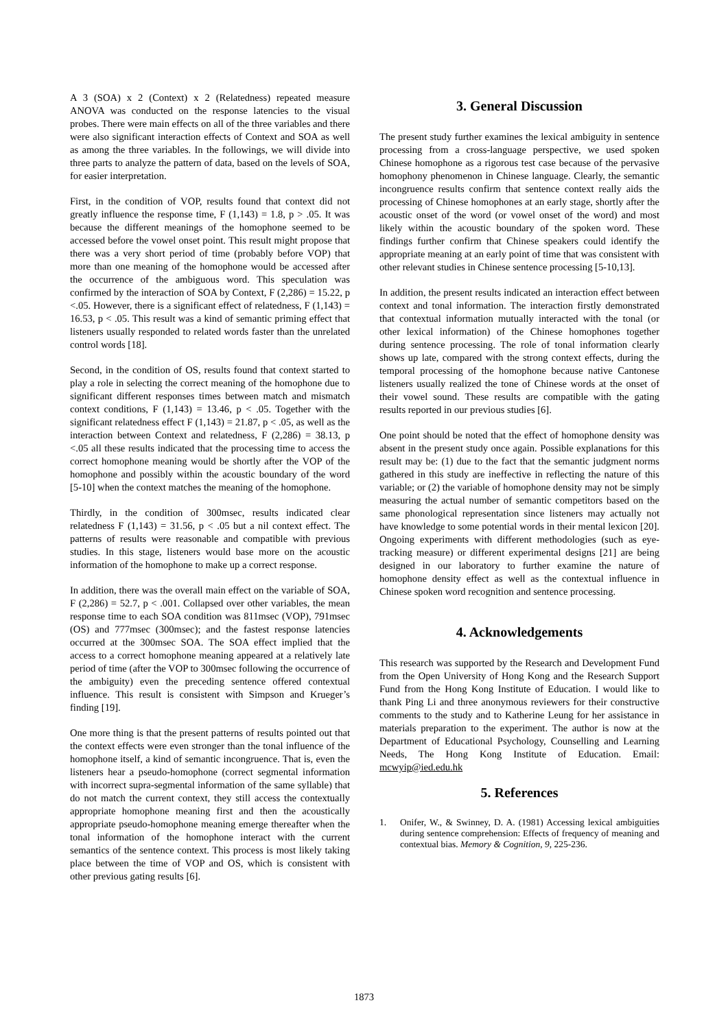A 3 (SOA) x 2 (Context) x 2 (Relatedness) repeated measure ANOVA was conducted on the response latencies to the visual probes. There were main effects on all of the three variables and there were also significant interaction effects of Context and SOA as well as among the three variables. In the followings, we will divide into three parts to analyze the pattern of data, based on the levels of SOA, for easier interpretation.
First, in the condition of VOP, results found that context did not greatly influence the response time, F (1,143) = 1.8, p > .05. It was because the different meanings of the homophone seemed to be accessed before the vowel onset point. This result might propose that there was a very short period of time (probably before VOP) that more than one meaning of the homophone would be accessed after the occurrence of the ambiguous word. This speculation was confirmed by the interaction of SOA by Context, F (2,286) = 15.22, p <.05. However, there is a significant effect of relatedness, F (1,143) = 16.53, p < .05. This result was a kind of semantic priming effect that listeners usually responded to related words faster than the unrelated control words [18].
Second, in the condition of OS, results found that context started to play a role in selecting the correct meaning of the homophone due to significant different responses times between match and mismatch context conditions, F (1,143) = 13.46, p < .05. Together with the significant relatedness effect F (1,143) = 21.87, p < .05, as well as the interaction between Context and relatedness, F (2,286) = 38.13, p <.05 all these results indicated that the processing time to access the correct homophone meaning would be shortly after the VOP of the homophone and possibly within the acoustic boundary of the word [5-10] when the context matches the meaning of the homophone.
Thirdly, in the condition of 300msec, results indicated clear relatedness F (1,143) = 31.56, p < .05 but a nil context effect. The patterns of results were reasonable and compatible with previous studies. In this stage, listeners would base more on the acoustic information of the homophone to make up a correct response.
In addition, there was the overall main effect on the variable of SOA, F (2,286) = 52.7, p < .001. Collapsed over other variables, the mean response time to each SOA condition was 811msec (VOP), 791msec (OS) and 777msec (300msec); and the fastest response latencies occurred at the 300msec SOA. The SOA effect implied that the access to a correct homophone meaning appeared at a relatively late period of time (after the VOP to 300msec following the occurrence of the ambiguity) even the preceding sentence offered contextual influence. This result is consistent with Simpson and Krueger’s finding [19].
One more thing is that the present patterns of results pointed out that the context effects were even stronger than the tonal influence of the homophone itself, a kind of semantic incongruence. That is, even the listeners hear a pseudo-homophone (correct segmental information with incorrect supra-segmental information of the same syllable) that do not match the current context, they still access the contextually appropriate homophone meaning first and then the acoustically appropriate pseudo-homophone meaning emerge thereafter when the tonal information of the homophone interact with the current semantics of the sentence context. This process is most likely taking place between the time of VOP and OS, which is consistent with other previous gating results [6].
3. General Discussion
The present study further examines the lexical ambiguity in sentence processing from a cross-language perspective, we used spoken Chinese homophone as a rigorous test case because of the pervasive homophony phenomenon in Chinese language. Clearly, the semantic incongruence results confirm that sentence context really aids the processing of Chinese homophones at an early stage, shortly after the acoustic onset of the word (or vowel onset of the word) and most likely within the acoustic boundary of the spoken word. These findings further confirm that Chinese speakers could identify the appropriate meaning at an early point of time that was consistent with other relevant studies in Chinese sentence processing [5-10,13].
In addition, the present results indicated an interaction effect between context and tonal information. The interaction firstly demonstrated that contextual information mutually interacted with the tonal (or other lexical information) of the Chinese homophones together during sentence processing. The role of tonal information clearly shows up late, compared with the strong context effects, during the temporal processing of the homophone because native Cantonese listeners usually realized the tone of Chinese words at the onset of their vowel sound. These results are compatible with the gating results reported in our previous studies [6].
One point should be noted that the effect of homophone density was absent in the present study once again. Possible explanations for this result may be: (1) due to the fact that the semantic judgment norms gathered in this study are ineffective in reflecting the nature of this variable; or (2) the variable of homophone density may not be simply measuring the actual number of semantic competitors based on the same phonological representation since listeners may actually not have knowledge to some potential words in their mental lexicon [20]. Ongoing experiments with different methodologies (such as eye-tracking measure) or different experimental designs [21] are being designed in our laboratory to further examine the nature of homophone density effect as well as the contextual influence in Chinese spoken word recognition and sentence processing.
4. Acknowledgements
This research was supported by the Research and Development Fund from the Open University of Hong Kong and the Research Support Fund from the Hong Kong Institute of Education. I would like to thank Ping Li and three anonymous reviewers for their constructive comments to the study and to Katherine Leung for her assistance in materials preparation to the experiment. The author is now at the Department of Educational Psychology, Counselling and Learning Needs, The Hong Kong Institute of Education. Email: mcwyip@ied.edu.hk
5. References
1. Onifer, W., & Swinney, D. A. (1981) Accessing lexical ambiguities during sentence comprehension: Effects of frequency of meaning and contextual bias. Memory & Cognition, 9, 225-236.
1873